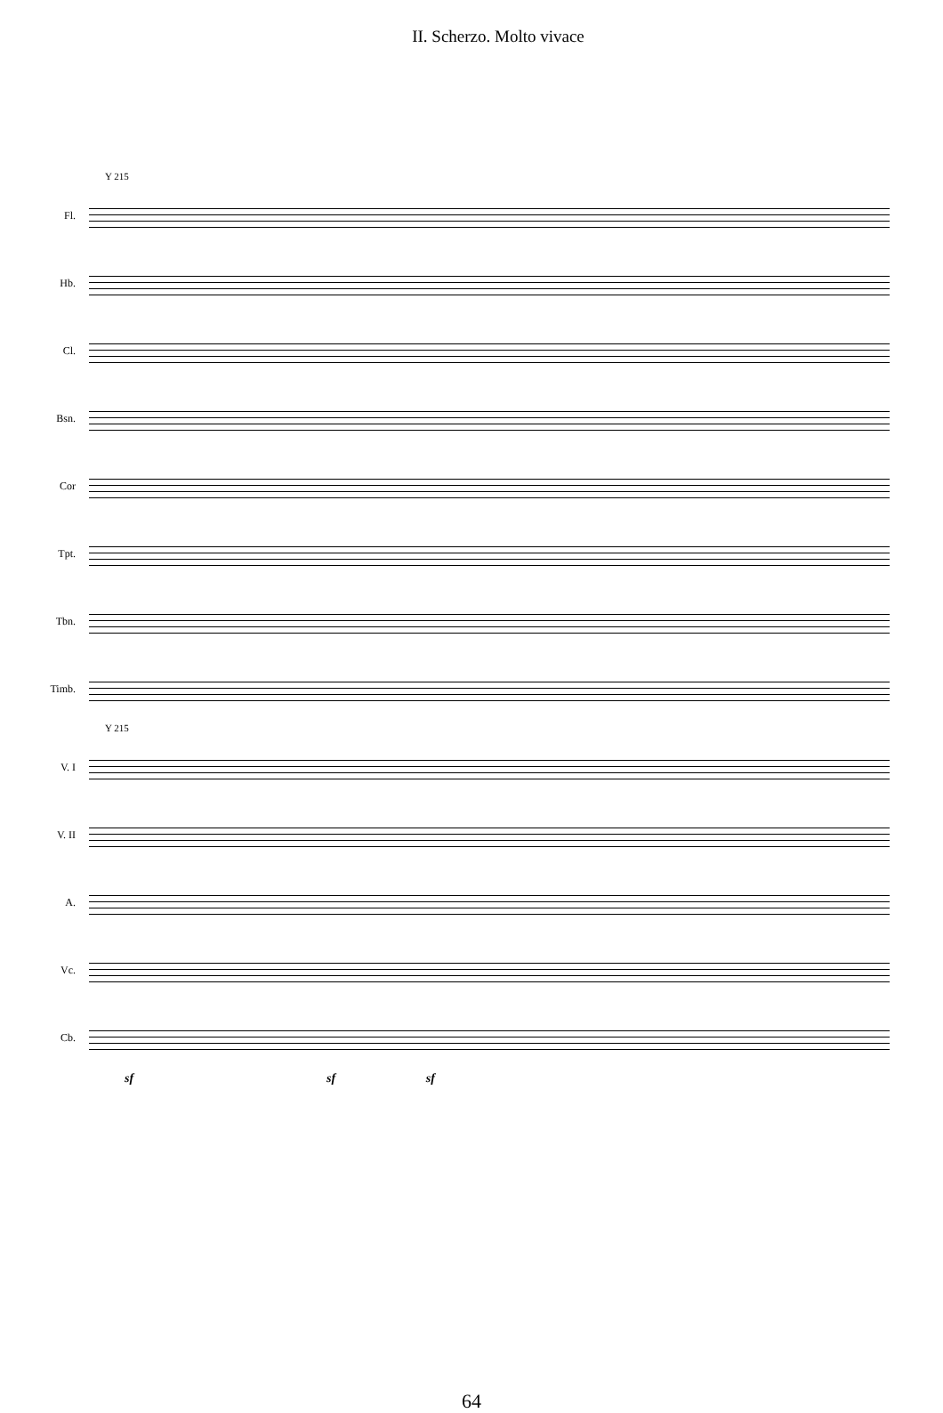II. Scherzo. Molto vivace
Y 215
Fl.
Hb.
Cl.
Bsn.
Cor
Tpt.
Tbn.
Timb.
Y 215
V. I
V. II
A.
Vc.
Cb.
sf sf sf
64